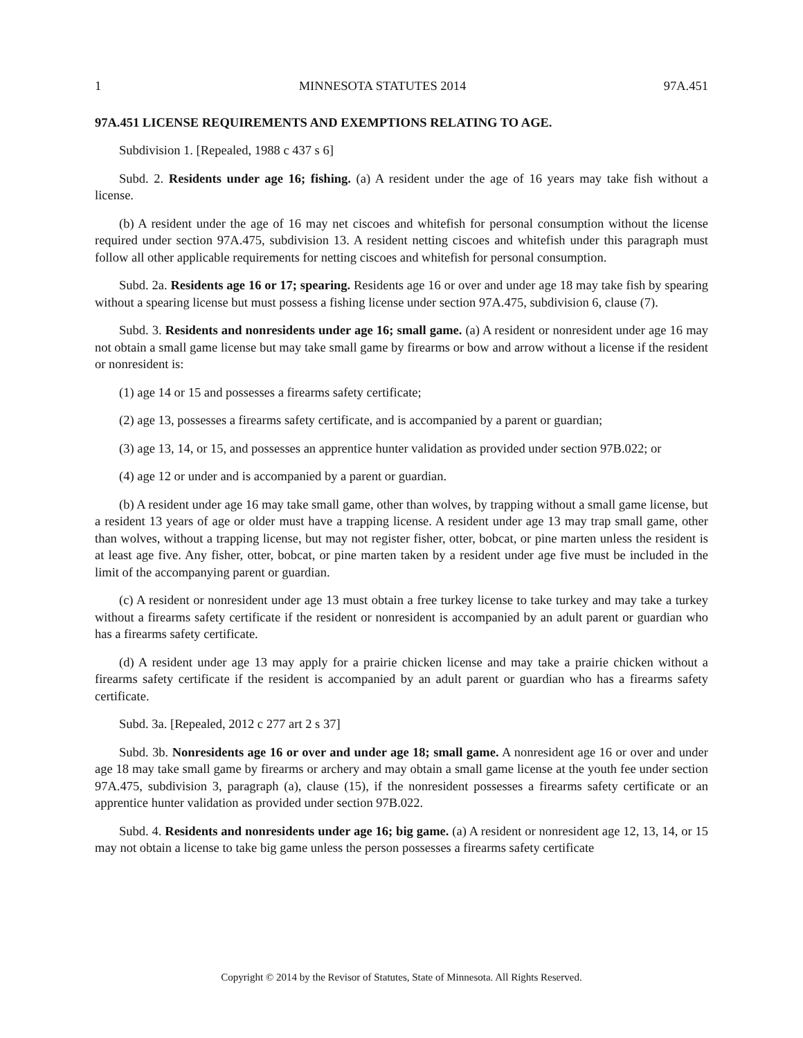1 MINNESOTA STATUTES 2014 97A.451
97A.451 LICENSE REQUIREMENTS AND EXEMPTIONS RELATING TO AGE.
Subdivision 1. [Repealed, 1988 c 437 s 6]
Subd. 2. Residents under age 16; fishing. (a) A resident under the age of 16 years may take fish without a license.
(b) A resident under the age of 16 may net ciscoes and whitefish for personal consumption without the license required under section 97A.475, subdivision 13. A resident netting ciscoes and whitefish under this paragraph must follow all other applicable requirements for netting ciscoes and whitefish for personal consumption.
Subd. 2a. Residents age 16 or 17; spearing. Residents age 16 or over and under age 18 may take fish by spearing without a spearing license but must possess a fishing license under section 97A.475, subdivision 6, clause (7).
Subd. 3. Residents and nonresidents under age 16; small game. (a) A resident or nonresident under age 16 may not obtain a small game license but may take small game by firearms or bow and arrow without a license if the resident or nonresident is:
(1) age 14 or 15 and possesses a firearms safety certificate;
(2) age 13, possesses a firearms safety certificate, and is accompanied by a parent or guardian;
(3) age 13, 14, or 15, and possesses an apprentice hunter validation as provided under section 97B.022; or
(4) age 12 or under and is accompanied by a parent or guardian.
(b) A resident under age 16 may take small game, other than wolves, by trapping without a small game license, but a resident 13 years of age or older must have a trapping license. A resident under age 13 may trap small game, other than wolves, without a trapping license, but may not register fisher, otter, bobcat, or pine marten unless the resident is at least age five. Any fisher, otter, bobcat, or pine marten taken by a resident under age five must be included in the limit of the accompanying parent or guardian.
(c) A resident or nonresident under age 13 must obtain a free turkey license to take turkey and may take a turkey without a firearms safety certificate if the resident or nonresident is accompanied by an adult parent or guardian who has a firearms safety certificate.
(d) A resident under age 13 may apply for a prairie chicken license and may take a prairie chicken without a firearms safety certificate if the resident is accompanied by an adult parent or guardian who has a firearms safety certificate.
Subd. 3a. [Repealed, 2012 c 277 art 2 s 37]
Subd. 3b. Nonresidents age 16 or over and under age 18; small game. A nonresident age 16 or over and under age 18 may take small game by firearms or archery and may obtain a small game license at the youth fee under section 97A.475, subdivision 3, paragraph (a), clause (15), if the nonresident possesses a firearms safety certificate or an apprentice hunter validation as provided under section 97B.022.
Subd. 4. Residents and nonresidents under age 16; big game. (a) A resident or nonresident age 12, 13, 14, or 15 may not obtain a license to take big game unless the person possesses a firearms safety certificate
Copyright © 2014 by the Revisor of Statutes, State of Minnesota. All Rights Reserved.